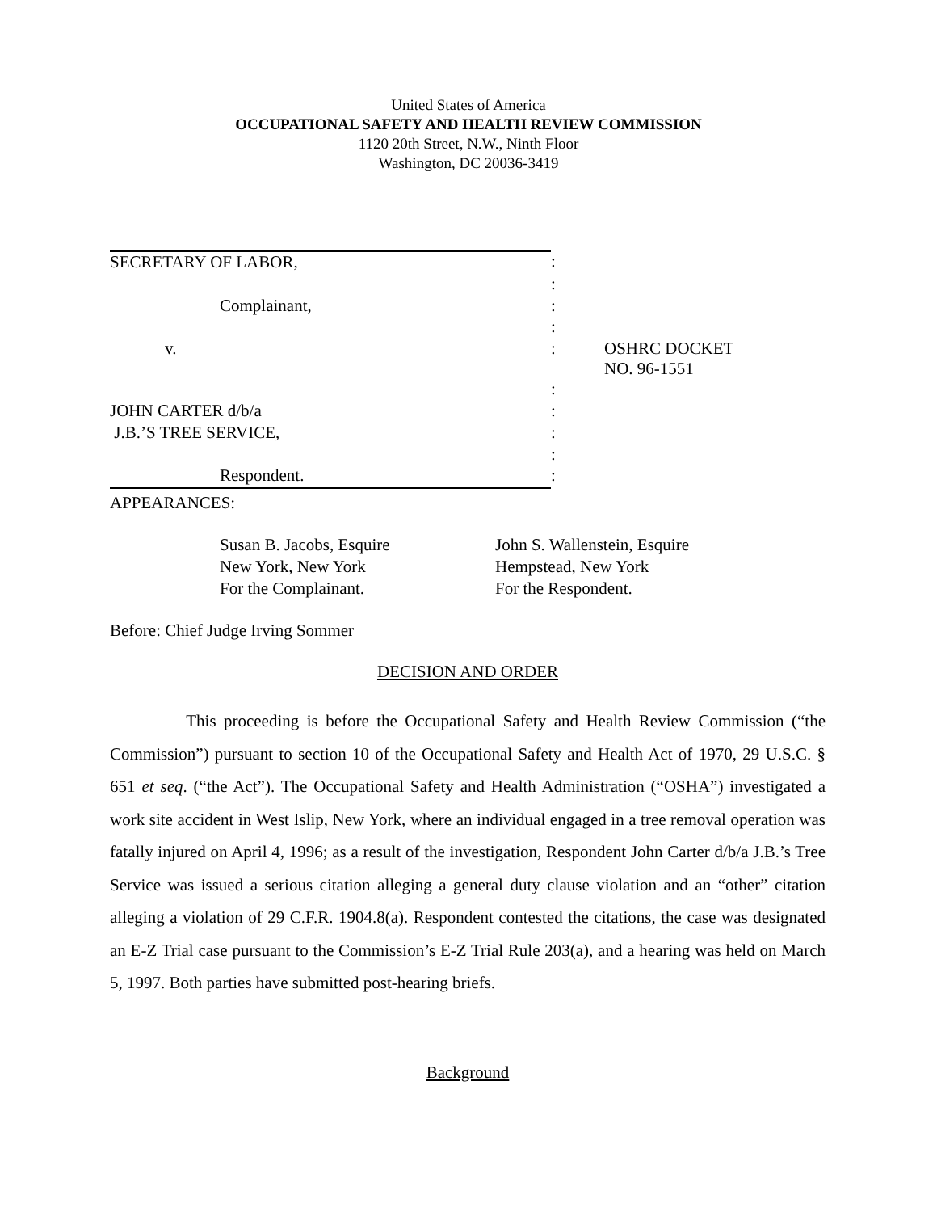United States of America
OCCUPATIONAL SAFETY AND HEALTH REVIEW COMMISSION
1120 20th Street, N.W., Ninth Floor
Washington, DC 20036-3419
| SECRETARY OF LABOR, | : | |
| | : | |
| Complainant, | : | |
| | : | |
| v. | : | OSHRC DOCKET NO. 96-1551 |
| | : | |
| JOHN CARTER d/b/a | : | |
| J.B.’S TREE SERVICE, | : | |
| | : | |
| Respondent. | : | |
APPEARANCES:
Susan B. Jacobs, Esquire
New York, New York
For the Complainant.
John S. Wallenstein, Esquire
Hempstead, New York
For the Respondent.
Before: Chief Judge Irving Sommer
DECISION AND ORDER
This proceeding is before the Occupational Safety and Health Review Commission (“the Commission”) pursuant to section 10 of the Occupational Safety and Health Act of 1970, 29 U.S.C. § 651 et seq. (“the Act”). The Occupational Safety and Health Administration (“OSHA”) investigated a work site accident in West Islip, New York, where an individual engaged in a tree removal operation was fatally injured on April 4, 1996; as a result of the investigation, Respondent John Carter d/b/a J.B.’s Tree Service was issued a serious citation alleging a general duty clause violation and an “other” citation alleging a violation of 29 C.F.R. 1904.8(a). Respondent contested the citations, the case was designated an E-Z Trial case pursuant to the Commission’s E-Z Trial Rule 203(a), and a hearing was held on March 5, 1997. Both parties have submitted post-hearing briefs.
Background